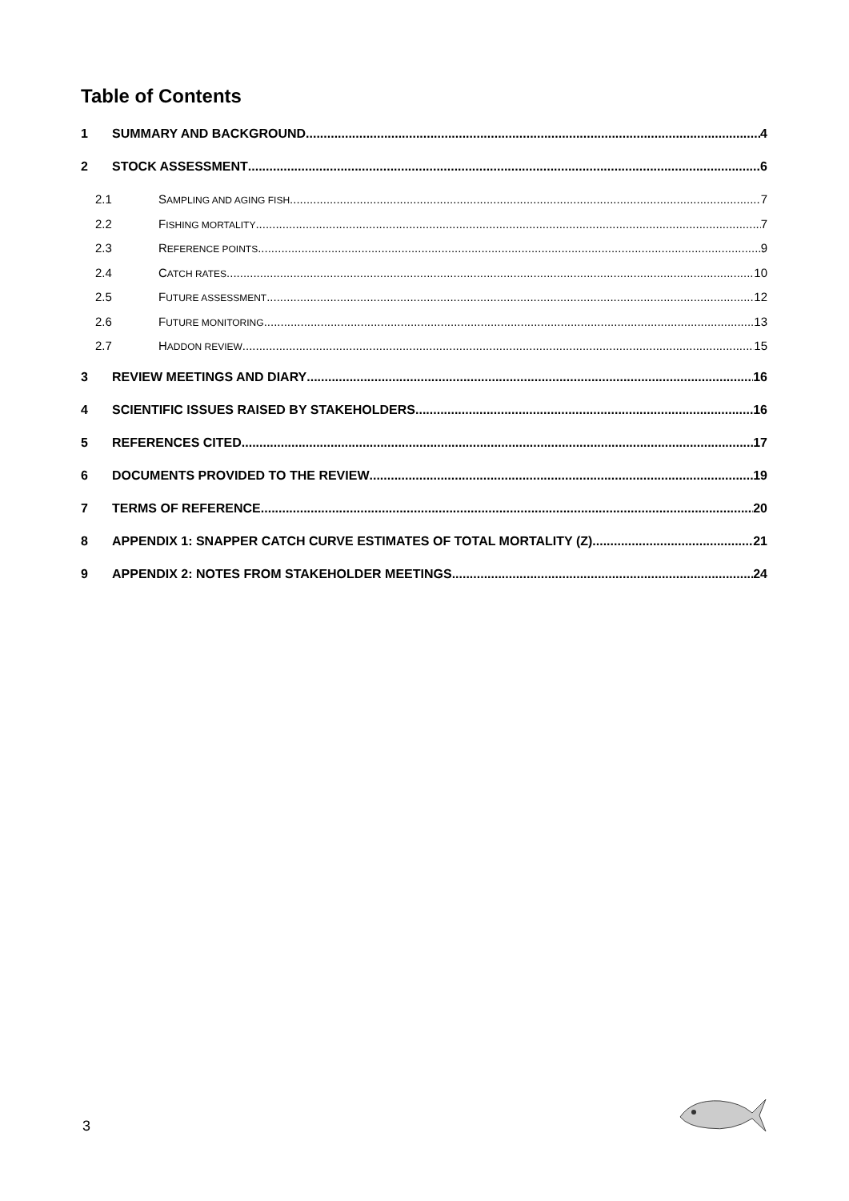Table of Contents
1 SUMMARY AND BACKGROUND 4
2 STOCK ASSESSMENT 6
2.1 SAMPLING AND AGING FISH 7
2.2 FISHING MORTALITY 7
2.3 REFERENCE POINTS 9
2.4 CATCH RATES 10
2.5 FUTURE ASSESSMENT 12
2.6 FUTURE MONITORING 13
2.7 HADDON REVIEW 15
3 REVIEW MEETINGS AND DIARY 16
4 SCIENTIFIC ISSUES RAISED BY STAKEHOLDERS 16
5 REFERENCES CITED 17
6 DOCUMENTS PROVIDED TO THE REVIEW 19
7 TERMS OF REFERENCE 20
8 APPENDIX 1: SNAPPER CATCH CURVE ESTIMATES OF TOTAL MORTALITY (Z) 21
9 APPENDIX 2: NOTES FROM STAKEHOLDER MEETINGS 24
3